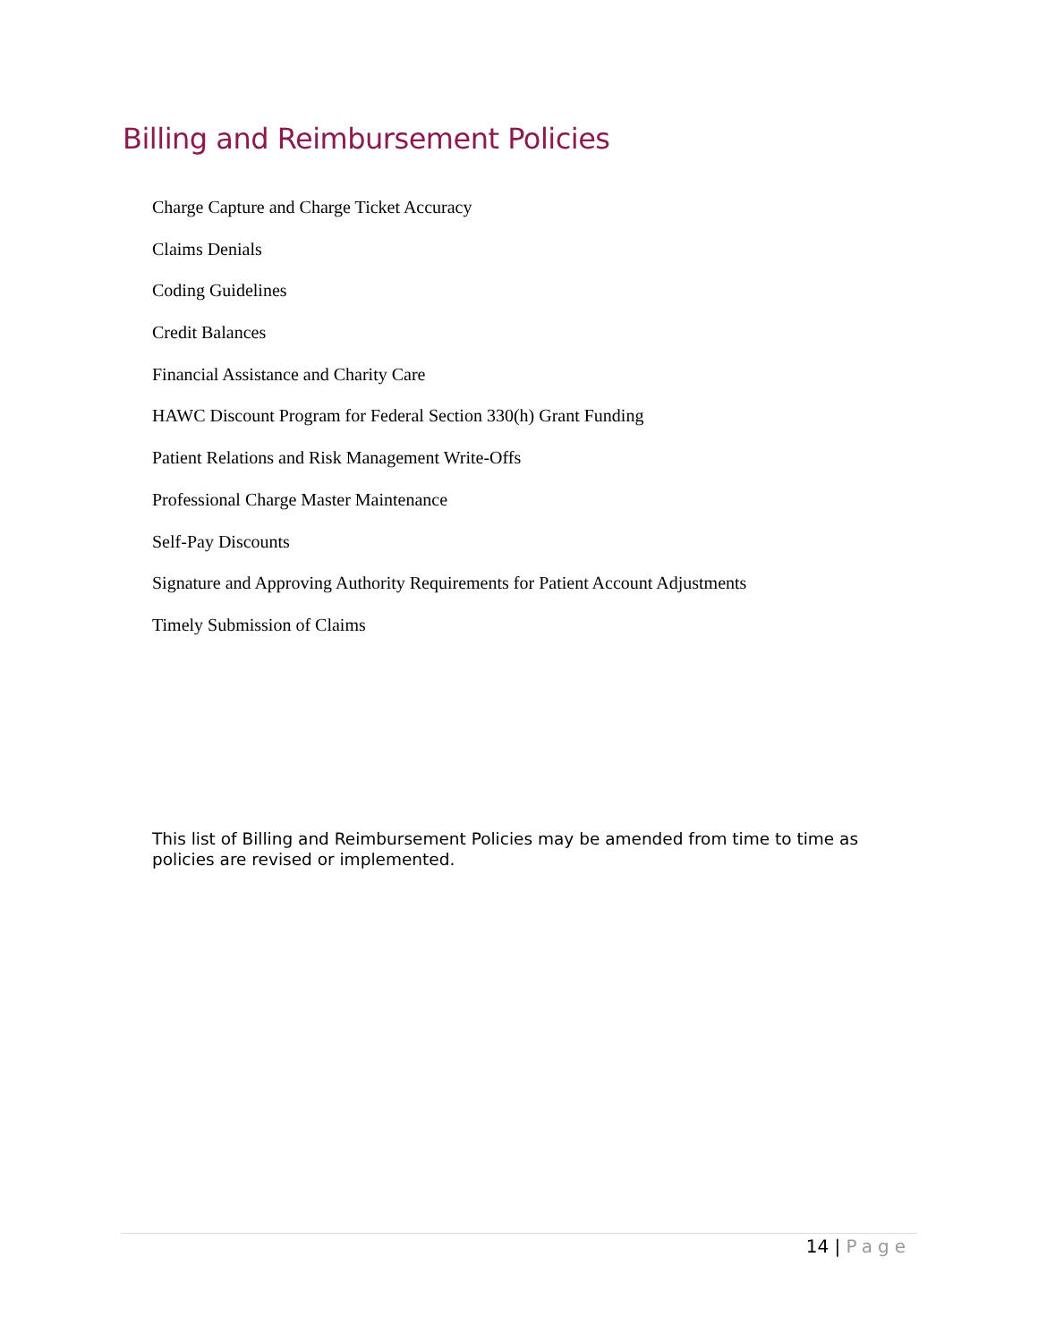Billing and Reimbursement Policies
Charge Capture and Charge Ticket Accuracy
Claims Denials
Coding Guidelines
Credit Balances
Financial Assistance and Charity Care
HAWC Discount Program for Federal Section 330(h) Grant Funding
Patient Relations and Risk Management Write-Offs
Professional Charge Master Maintenance
Self-Pay Discounts
Signature and Approving Authority Requirements for Patient Account Adjustments
Timely Submission of Claims
This list of Billing and Reimbursement Policies may be amended from time to time as policies are revised or implemented.
14 | Page